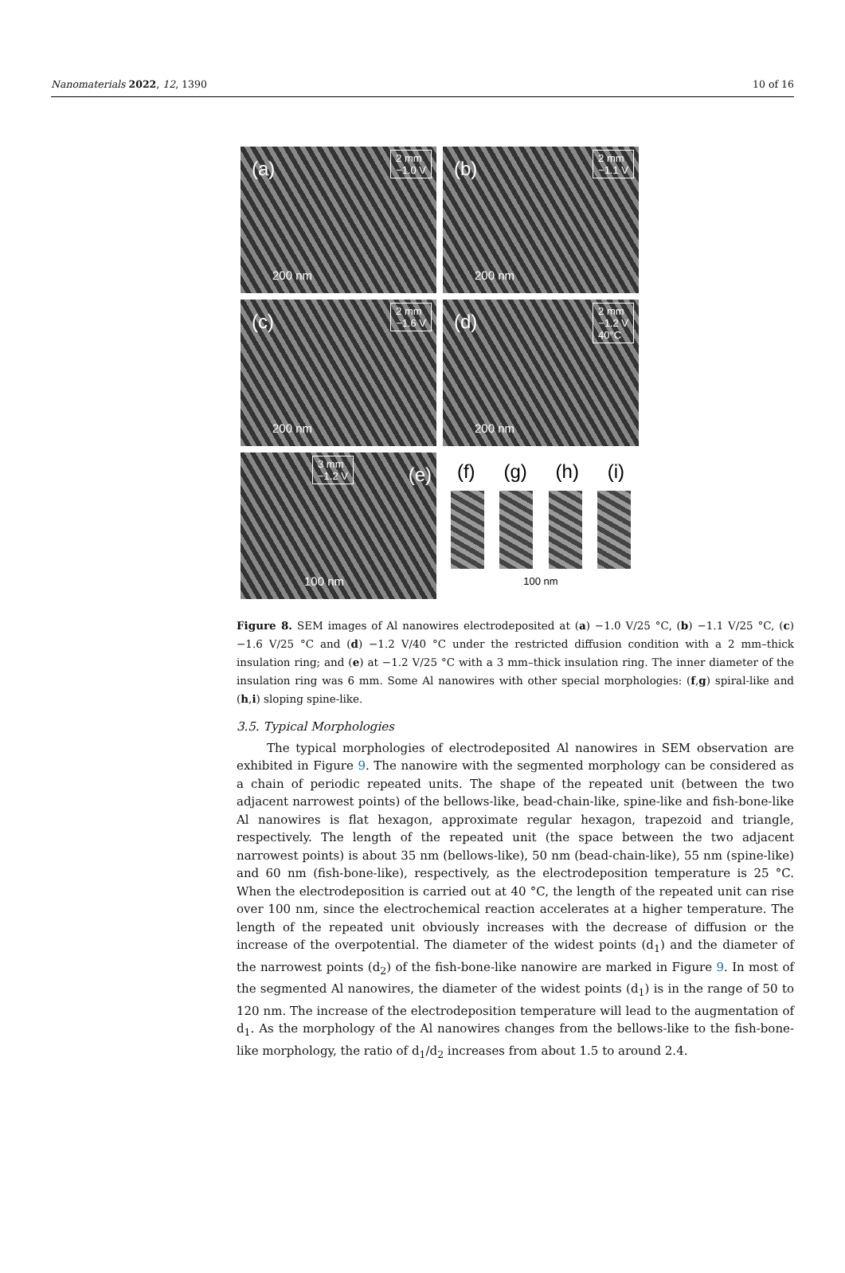Nanomaterials 2022, 12, 1390 10 of 16
(a)
2 mm
−1.0 V
200 nm
(b)
2 mm
−1.1 V
200 nm
(c)
2 mm
−1.6 V
200 nm
(d)
2 mm
−1.2 V
40°C
200 nm
3 mm
−1.2 V (e)
100 nm
(f) (g) (h) (i)
100 nm
Figure 8. SEM images of Al nanowires electrodeposited at (a) −1.0 V/25 °C, (b) −1.1 V/25 °C, (c) −1.6 V/25 °C and (d) −1.2 V/40 °C under the restricted diffusion condition with a 2 mm–thick insulation ring; and (e) at −1.2 V/25 °C with a 3 mm–thick insulation ring. The inner diameter of the insulation ring was 6 mm. Some Al nanowires with other special morphologies: (f,g) spiral-like and (h,i) sloping spine-like.
3.5. Typical Morphologies
The typical morphologies of electrodeposited Al nanowires in SEM observation are exhibited in Figure 9. The nanowire with the segmented morphology can be considered as a chain of periodic repeated units. The shape of the repeated unit (between the two adjacent narrowest points) of the bellows-like, bead-chain-like, spine-like and fish-bone-like Al nanowires is flat hexagon, approximate regular hexagon, trapezoid and triangle, respectively. The length of the repeated unit (the space between the two adjacent narrowest points) is about 35 nm (bellows-like), 50 nm (bead-chain-like), 55 nm (spine-like) and 60 nm (fish-bone-like), respectively, as the electrodeposition temperature is 25 °C. When the electrodeposition is carried out at 40 °C, the length of the repeated unit can rise over 100 nm, since the electrochemical reaction accelerates at a higher temperature. The length of the repeated unit obviously increases with the decrease of diffusion or the increase of the overpotential. The diameter of the widest points (d<sub>1</sub>) and the diameter of the narrowest points (d<sub>2</sub>) of the fish-bone-like nanowire are marked in Figure 9. In most of the segmented Al nanowires, the diameter of the widest points (d<sub>1</sub>) is in the range of 50 to 120 nm. The increase of the electrodeposition temperature will lead to the augmentation of d<sub>1</sub>. As the morphology of the Al nanowires changes from the bellows-like to the fish-bone-like morphology, the ratio of d<sub>1</sub>/d<sub>2</sub> increases from about 1.5 to around 2.4.